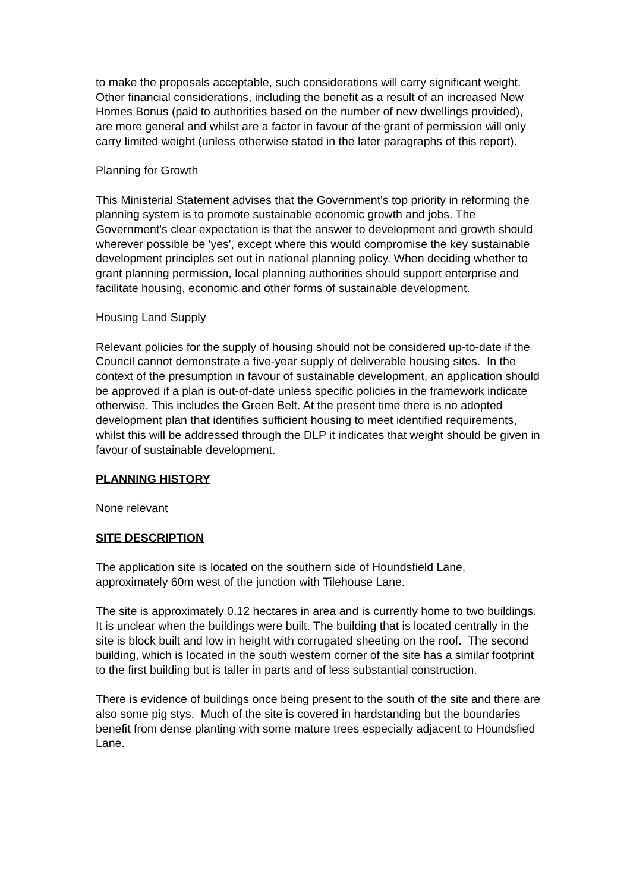to make the proposals acceptable, such considerations will carry significant weight. Other financial considerations, including the benefit as a result of an increased New Homes Bonus (paid to authorities based on the number of new dwellings provided), are more general and whilst are a factor in favour of the grant of permission will only carry limited weight (unless otherwise stated in the later paragraphs of this report).
Planning for Growth
This Ministerial Statement advises that the Government's top priority in reforming the planning system is to promote sustainable economic growth and jobs. The Government's clear expectation is that the answer to development and growth should wherever possible be 'yes', except where this would compromise the key sustainable development principles set out in national planning policy. When deciding whether to grant planning permission, local planning authorities should support enterprise and facilitate housing, economic and other forms of sustainable development.
Housing Land Supply
Relevant policies for the supply of housing should not be considered up-to-date if the Council cannot demonstrate a five-year supply of deliverable housing sites. In the context of the presumption in favour of sustainable development, an application should be approved if a plan is out-of-date unless specific policies in the framework indicate otherwise. This includes the Green Belt. At the present time there is no adopted development plan that identifies sufficient housing to meet identified requirements, whilst this will be addressed through the DLP it indicates that weight should be given in favour of sustainable development.
PLANNING HISTORY
None relevant
SITE DESCRIPTION
The application site is located on the southern side of Houndsfield Lane, approximately 60m west of the junction with Tilehouse Lane.
The site is approximately 0.12 hectares in area and is currently home to two buildings. It is unclear when the buildings were built. The building that is located centrally in the site is block built and low in height with corrugated sheeting on the roof. The second building, which is located in the south western corner of the site has a similar footprint to the first building but is taller in parts and of less substantial construction.
There is evidence of buildings once being present to the south of the site and there are also some pig stys. Much of the site is covered in hardstanding but the boundaries benefit from dense planting with some mature trees especially adjacent to Houndsfied Lane.